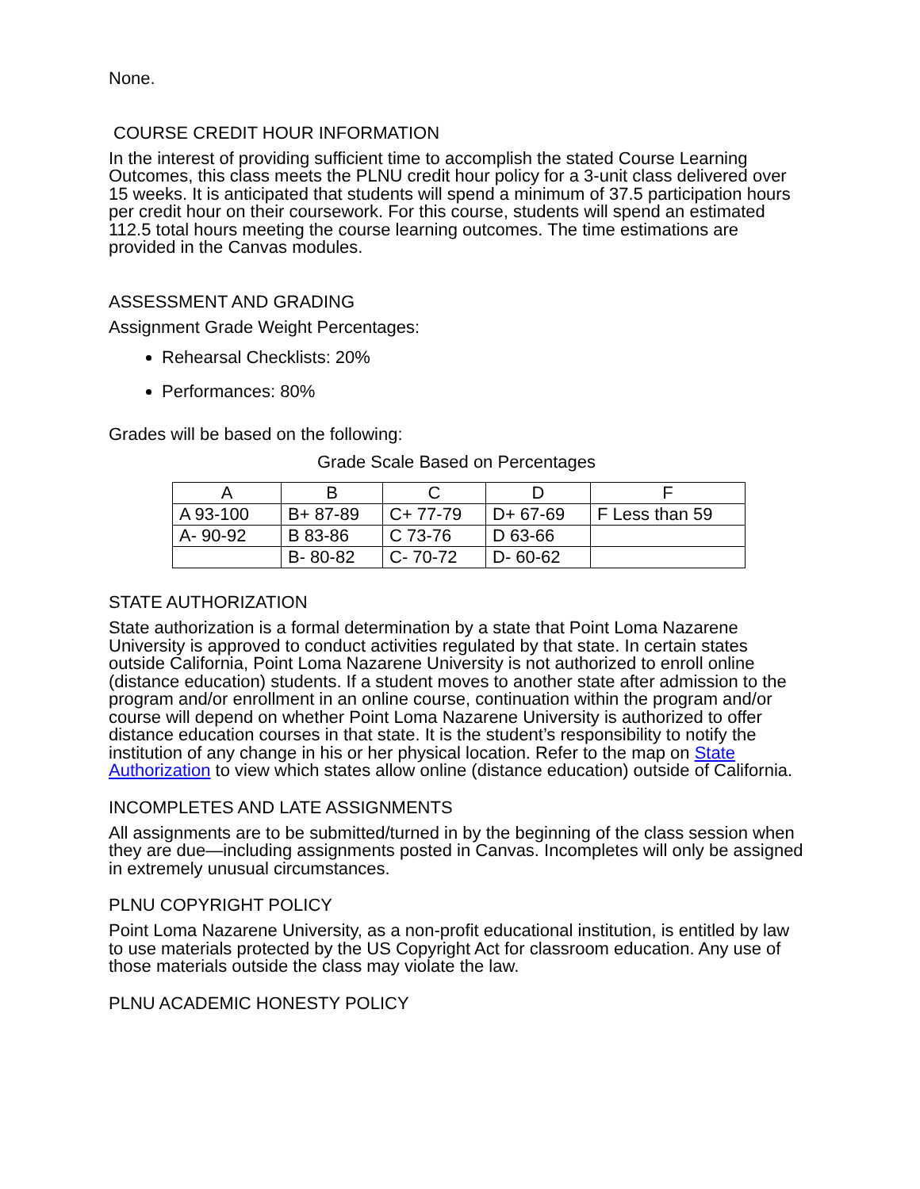None.
COURSE CREDIT HOUR INFORMATION
In the interest of providing sufficient time to accomplish the stated Course Learning Outcomes, this class meets the PLNU credit hour policy for a 3-unit class delivered over 15 weeks. It is anticipated that students will spend a minimum of 37.5 participation hours per credit hour on their coursework. For this course, students will spend an estimated 112.5 total hours meeting the course learning outcomes. The time estimations are provided in the Canvas modules.
ASSESSMENT AND GRADING
Assignment Grade Weight Percentages:
Rehearsal Checklists: 20%
Performances: 80%
Grades will be based on the following:
Grade Scale Based on Percentages
| A | B | C | D | F |
| --- | --- | --- | --- | --- |
| A 93-100 | B+ 87-89 | C+ 77-79 | D+ 67-69 | F Less than 59 |
| A- 90-92 | B 83-86 | C 73-76 | D 63-66 | |
| | B- 80-82 | C- 70-72 | D- 60-62 | |
STATE AUTHORIZATION
State authorization is a formal determination by a state that Point Loma Nazarene University is approved to conduct activities regulated by that state. In certain states outside California, Point Loma Nazarene University is not authorized to enroll online (distance education) students. If a student moves to another state after admission to the program and/or enrollment in an online course, continuation within the program and/or course will depend on whether Point Loma Nazarene University is authorized to offer distance education courses in that state. It is the student’s responsibility to notify the institution of any change in his or her physical location. Refer to the map on State Authorization to view which states allow online (distance education) outside of California.
INCOMPLETES AND LATE ASSIGNMENTS
All assignments are to be submitted/turned in by the beginning of the class session when they are due—including assignments posted in Canvas. Incompletes will only be assigned in extremely unusual circumstances.
PLNU COPYRIGHT POLICY
Point Loma Nazarene University, as a non-profit educational institution, is entitled by law to use materials protected by the US Copyright Act for classroom education. Any use of those materials outside the class may violate the law.
PLNU ACADEMIC HONESTY POLICY